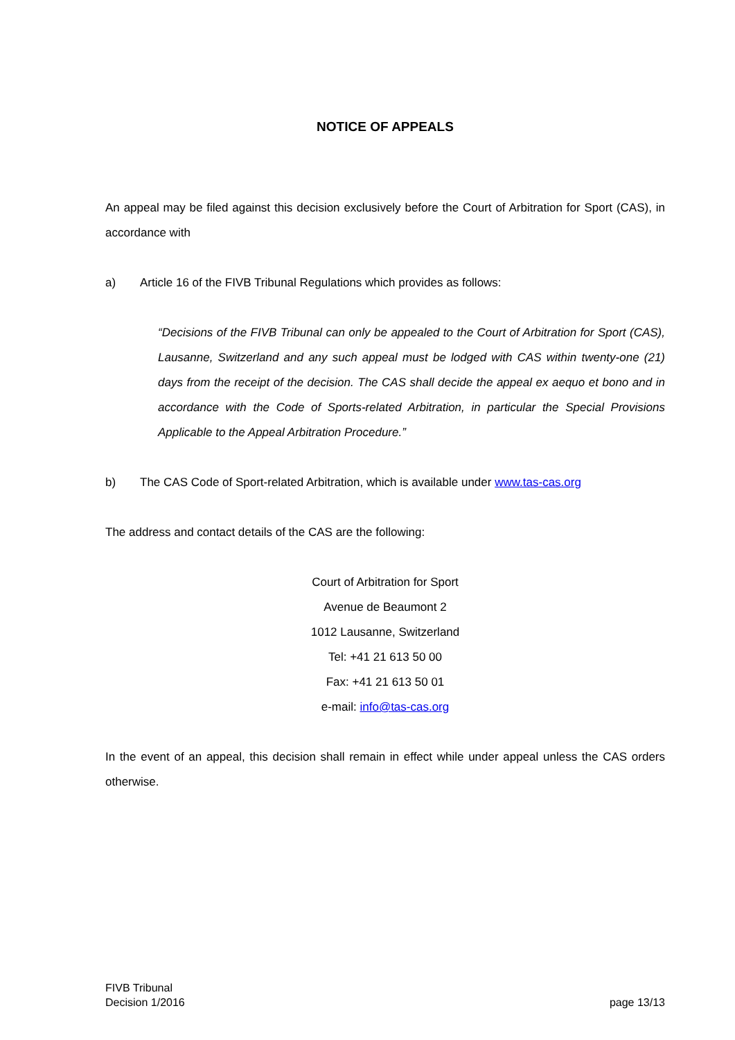NOTICE OF APPEALS
An appeal may be filed against this decision exclusively before the Court of Arbitration for Sport (CAS), in accordance with
a) Article 16 of the FIVB Tribunal Regulations which provides as follows:
“Decisions of the FIVB Tribunal can only be appealed to the Court of Arbitration for Sport (CAS), Lausanne, Switzerland and any such appeal must be lodged with CAS within twenty-one (21) days from the receipt of the decision. The CAS shall decide the appeal ex aequo et bono and in accordance with the Code of Sports-related Arbitration, in particular the Special Provisions Applicable to the Appeal Arbitration Procedure.”
b) The CAS Code of Sport-related Arbitration, which is available under www.tas-cas.org
The address and contact details of the CAS are the following:
Court of Arbitration for Sport
Avenue de Beaumont 2
1012 Lausanne, Switzerland
Tel: +41 21 613 50 00
Fax: +41 21 613 50 01
e-mail: info@tas-cas.org
In the event of an appeal, this decision shall remain in effect while under appeal unless the CAS orders otherwise.
FIVB Tribunal
Decision 1/2016
page 13/13